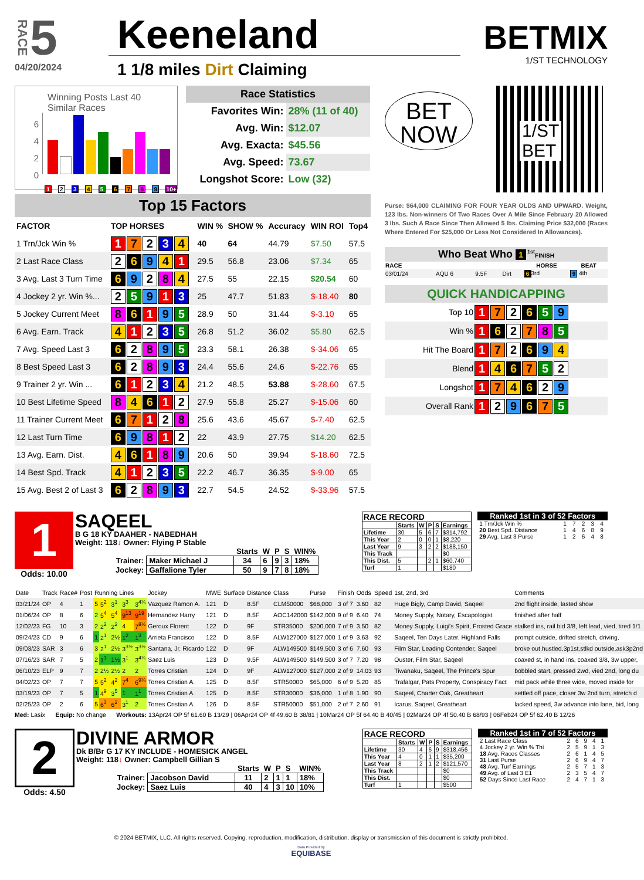RACE 5
04/20/2024
Keeneland
1 1/8 miles Dirt Claiming
BETMIX
1/ST TECHNOLOGY
Winning Posts Last 40
Similar Races
6
4
2
0
1 2 3 4 5 6 7 8 9 10+
Race Statistics
| Favorites Win: | 28% (11 of 40) |
| Avg. Win: | $12.07 |
| Avg. Exacta: | $45.56 |
| Avg. Speed: | 73.67 |
| Longshot Score: | Low (32) |
BET
NOW
1/ST
BET
Top 15 Factors
| FACTOR | TOP HORSES | WIN % | SHOW % | Accuracy | WIN ROI | Top4 |
| --- | --- | --- | --- | --- | --- | --- |
| 1 Trn/Jck Win % | 1 7 2 3 4 | 40 | 64 | 44.79 | $7.50 | 57.5 |
| 2 Last Race Class | 2 6 9 4 1 | 29.5 | 56.8 | 23.06 | $7.34 | 65 |
| 3 Avg. Last 3 Turn Time | 6 9 2 8 4 | 27.5 | 55 | 22.15 | $20.54 | 60 |
| 4 Jockey 2 yr. Win %... | 2 5 9 1 3 | 25 | 47.7 | 51.83 | $-18.40 | 80 |
| 5 Jockey Current Meet | 8 6 1 9 5 | 28.9 | 50 | 31.44 | $-3.10 | 65 |
| 6 Avg. Earn. Track | 4 1 2 3 5 | 26.8 | 51.2 | 36.02 | $5.80 | 62.5 |
| 7 Avg. Speed Last 3 | 6 2 8 9 5 | 23.3 | 58.1 | 26.38 | $-34.06 | 65 |
| 8 Best Speed Last 3 | 6 2 8 9 3 | 24.4 | 55.6 | 24.6 | $-22.76 | 65 |
| 9 Trainer 2 yr. Win ... | 6 1 2 3 4 | 21.2 | 48.5 | 53.88 | $-28.60 | 67.5 |
| 10 Best Lifetime Speed | 8 4 6 1 2 | 27.9 | 55.8 | 25.27 | $-15.06 | 60 |
| 11 Trainer Current Meet | 6 7 1 2 8 | 25.6 | 43.6 | 45.67 | $-7.40 | 62.5 |
| 12 Last Turn Time | 6 9 8 1 2 | 22 | 43.9 | 27.75 | $14.20 | 62.5 |
| 13 Avg. Earn. Dist. | 4 6 1 8 9 | 20.6 | 50 | 39.94 | $-18.60 | 72.5 |
| 14 Best Spd. Track | 4 1 2 3 5 | 22.2 | 46.7 | 36.35 | $-9.00 | 65 |
| 15 Avg. Best 2 of Last 3 | 6 2 8 9 3 | 22.7 | 54.5 | 24.52 | $-33.96 | 57.5 |
Purse: $64,000 CLAIMING FOR FOUR YEAR OLDS AND UPWARD. Weight, 123 lbs. Non-winners Of Two Races Over A Mile Since February 20 Allowed 3 lbs. Such A Race Since Then Allowed 5 lbs. Claiming Price $32,000 (Races Where Entered For $25,000 Or Less Not Considered In Allowances).
Who Beat Who 1<sup>1st</sup>FINISH
| RACE | | | | HORSE | BEAT |
| --- | --- | --- | --- | --- | --- |
| 03/01/24 | AQU 6 | 9.5F | Dirt | 6 3rd | 9 4th |
QUICK HANDICAPPING
| Top 10 | 1 7 2 6 5 9 |
| Win % | 1 6 2 7 8 5 |
| Hit The Board | 1 7 2 6 9 4 |
| Blend | 1 4 6 7 5 2 |
| Longshot | 1 7 4 6 2 9 |
| Overall Rank | 1 2 9 6 7 5 |
1
Odds: 10.00
SAQEEL
B G 18 KY DAAHER - NABEDHAH
Weight: 118↓ Owner: Flying P Stable
| | | Starts | W | P | S | WIN% |
| Trainer: | Maker Michael J | 34 | 6 | 9 | 3 | 18% |
| Jockey: | Gaffalione Tyler | 50 | 9 | 7 | 8 | 18% |
RACE RECORD
| | Starts | W | P | S | Earnings |
| --- | --- | --- | --- | --- | --- |
| Lifetime | 30 | 5 | 6 | 7 | $314,792 |
| This Year | 2 | 0 | 0 | 1 | $8,220 |
| Last Year | 9 | 3 | 2 | 2 | $188,150 |
| This Track | | | | | $0 |
| This Dist. | 5 | | 2 | 1 | $60,740 |
| Turf | 1 | | | | $180 |
Ranked 1st in 3 of 52 Factors
| 1 Trn/Jck Win % | 1 | 7 | 2 | 3 | 4 |
| 20 Best Spd. Distance | 1 | 4 | 6 | 8 | 9 |
| 29 Avg. Last 3 Purse | 1 | 2 | 6 | 4 | 8 |
| Date | Track | Race# | Post | Running Lines | | | | | Jockey | MWE | Surface | Distance | Class | Purse | Finish | Odds | Speed | 1st, 2nd, 3rd | Comments |
| --- | --- | --- | --- | --- | --- | --- | --- | --- | --- | --- | --- | --- | --- | --- | --- | --- | --- | --- | --- |
| 03/21/24 | OP | 4 | 1 | 5 | 5<sup>2</sup> | 3<sup>1</sup> | 3<sup>3</sup> | 3<sup>4¼</sup> | Vazquez Ramon A. | 121 | D | 8.5F | CLM50000 | $68,000 | 3 of 7 | 3.60 | 82 | Huge Bigly, Camp David, Saqeel | 2nd flight inside, lasted show |
| 01/06/24 | OP | 8 | 6 | 2 | 5<sup>4</sup> | 5<sup>4</sup> | 9<sup>13</sup> | 9<sup>19</sup> | Hernandez Harry | 121 | D | 8.5F | AOC142000 | $142,000 | 9 of 9 | 6.40 | 74 | Money Supply, Notary, Escapologist | finished after half |
| 12/02/23 | FG | 10 | 3 | 2 | 2<sup>2</sup> | 2<sup>2</sup> | 4 | 7<sup>8½</sup> | Geroux Florent | 122 | D | 9F | STR35000 | $200,000 | 7 of 9 | 3.50 | 82 | Money Supply, Luigi's Spirit, Frosted Grace | stalked ins, rail bid 3/8, left lead, vied, tired 1/1 |
| 09/24/23 | CD | 9 | 6 | 1 | 2<sup>1</sup> | 2½ | 1<sup>2</sup> | 1<sup>3</sup> | Arrieta Francisco | 122 | D | 8.5F | ALW127000 | $127,000 | 1 of 9 | 3.63 | 92 | Saqeel, Ten Days Later, Highland Falls | prompt outside, drifted stretch, driving, |
| 09/03/23 | SAR | 3 | 6 | 3 | 2<sup>1</sup> | 2½ | 3<sup>3½</sup> | 3<sup>3½</sup> | Santana, Jr. Ricardo | 122 | D | 9F | ALW149500 | $149,500 | 3 of 6 | 7.60 | 93 | Film Star, Leading Contender, Saqeel | broke out,hustled,3p1st,stlkd outside,ask3p2nd |
| 07/16/23 | SAR | 7 | 5 | 2 | 1<sup>1</sup> | 1½ | 3<sup>1</sup> | 3<sup>4¼</sup> | Saez Luis | 123 | D | 9.5F | ALW149500 | $149,500 | 3 of 7 | 7.20 | 98 | Ouster, Film Star, Saqeel | coaxed st, in hand ins, coaxed 3/8, 3w upper, |
| 06/10/23 | ELP | 9 | 7 | 2 | 2½ | 2½ | 2 | 2 | Torres Cristian | 124 | D | 9F | ALW127000 | $127,000 | 2 of 9 | 14.03 | 93 | Tiwanaku, Saqeel, The Prince's Spur | bobbled start, pressed 2wd, vied 2nd, long du |
| 04/02/23 | OP | 7 | 7 | 5 | 5<sup>2</sup> | 4<sup>2</sup> | 7<sup>4</sup> | 6<sup>9¼</sup> | Torres Cristian A. | 125 | D | 8.5F | STR50000 | $65,000 | 6 of 9 | 5.20 | 85 | Trafalgar, Pats Property, Conspiracy Fact | mid pack while three wide, moved inside for |
| 03/19/23 | OP | 7 | 5 | 1 | 4<sup>9</sup> | 3<sup>5</sup> | 1 | 1<sup>1</sup> | Torres Cristian A. | 125 | D | 8.5F | STR30000 | $36,000 | 1 of 8 | 1.90 | 90 | Saqeel, Charter Oak, Greatheart | settled off pace, closer 3w 2nd turn, stretch d |
| 02/25/23 | OP | 2 | 6 | 5 | 6<sup>3</sup> | 6<sup>2</sup> | 3<sup>1</sup> | 2 | Torres Cristian A. | 126 | D | 8.5F | STR50000 | $51,000 | 2 of 7 | 2.60 | 91 | Icarus, Saqeel, Greatheart | lacked speed, 3w advance into lane, bid, long |
Med: Lasix Equip: No change Workouts: 13Apr24 OP 5f 61.60 B 13/29 | 06Apr24 OP 4f 49.60 B 38/81 | 10Mar24 OP 5f 64.40 B 40/45 | 02Mar24 OP 4f 50.40 B 68/93 | 06Feb24 OP 5f 62.40 B 12/26
2
Odds: 4.50
DIVINE ARMOR
Dk B/Br G 17 KY INCLUDE - HOMESICK ANGEL
Weight: 118↓ Owner: Campbell Gillian S
| | | Starts | W | P | S | WIN% |
| Trainer: | Jacobson David | 11 | 2 | 1 | 1 | 18% |
| Jockey: | Saez Luis | 40 | 4 | 3 | 10 | 10% |
RACE RECORD
| | Starts | W | P | S | Earnings |
| --- | --- | --- | --- | --- | --- |
| Lifetime | 30 | 4 | 6 | 9 | $318,456 |
| This Year | 4 | 0 | 1 | 1 | $35,200 |
| Last Year | 8 | 2 | 1 | 2 | $121,570 |
| This Track | | | | | $0 |
| This Dist. | | | | | $0 |
| Turf | 1 | | | | $500 |
Ranked 1st in 7 of 52 Factors
| 2 Last Race Class | 2 | 6 | 9 | 4 | 1 |
| 4 Jockey 2 yr. Win % Thi | 2 | 5 | 9 | 1 | 3 |
| 18 Avg. Races Classes | 2 | 6 | 1 | 4 | 5 |
| 31 Last Purse | 2 | 6 | 9 | 4 | 7 |
| 48 Avg. Turf Earnings | 2 | 5 | 7 | 1 | 3 |
| 49 Avg. of Last 3 E1 | 2 | 3 | 5 | 4 | 7 |
| 52 Days Since Last Race | 2 | 4 | 7 | 1 | 3 |
© 2024 BETMIX, LLC. All rights reserved. Copying, reproduction, modification, distribution, display or transmission of this document is strictly prohibited.
Data Provided By
EQUIBASE